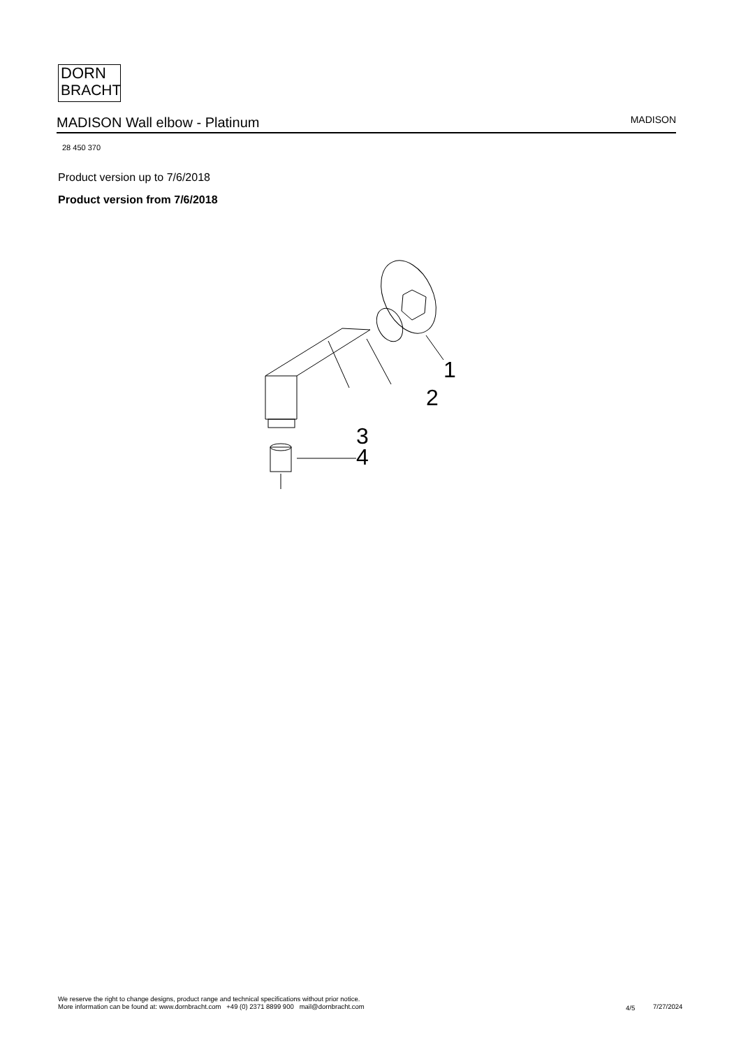DORN
BRACHT
MADISON Wall elbow - Platinum
MADISON
28 450 370
Product version up to 7/6/2018
Product version from 7/6/2018
1
2
3
4
We reserve the right to change designs, product range and technical specifications without prior notice.
More information can be found at: www.dornbracht.com +49 (0) 2371 8899 900 mail@dornbracht.com
4/5 7/27/2024